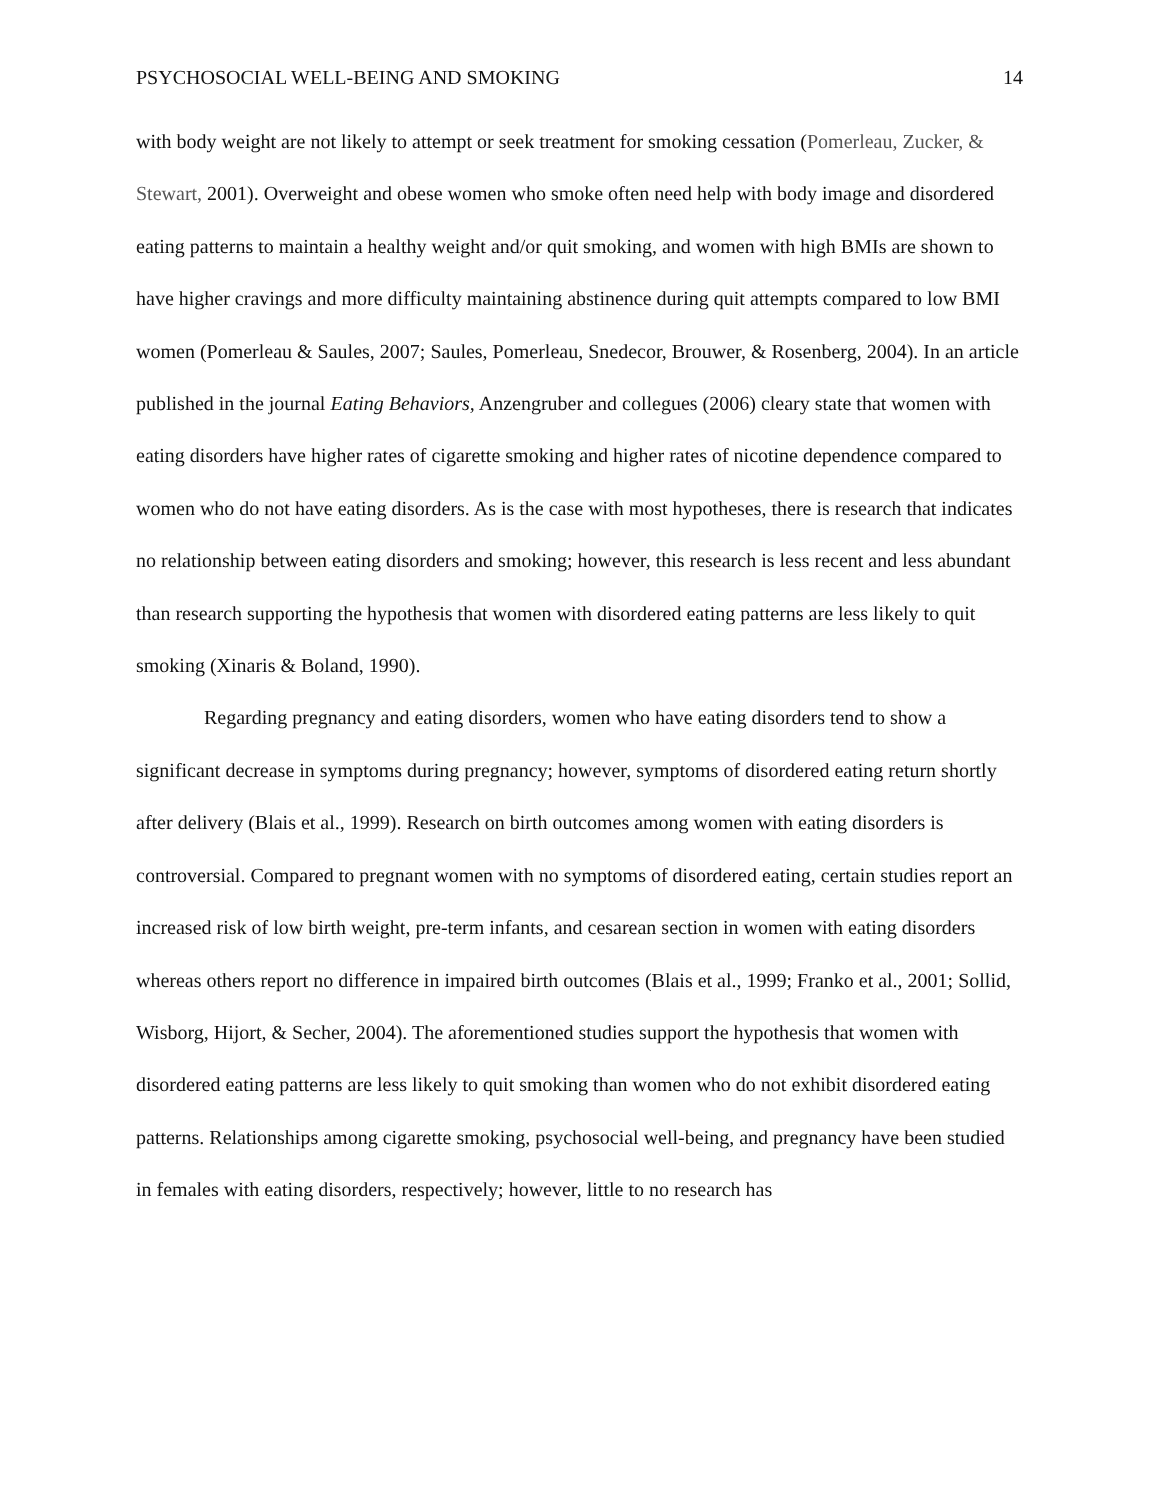PSYCHOSOCIAL WELL-BEING AND SMOKING 14
with body weight are not likely to attempt or seek treatment for smoking cessation (Pomerleau, Zucker, & Stewart, 2001). Overweight and obese women who smoke often need help with body image and disordered eating patterns to maintain a healthy weight and/or quit smoking, and women with high BMIs are shown to have higher cravings and more difficulty maintaining abstinence during quit attempts compared to low BMI women (Pomerleau & Saules, 2007; Saules, Pomerleau, Snedecor, Brouwer, & Rosenberg, 2004). In an article published in the journal Eating Behaviors, Anzengruber and collegues (2006) cleary state that women with eating disorders have higher rates of cigarette smoking and higher rates of nicotine dependence compared to women who do not have eating disorders. As is the case with most hypotheses, there is research that indicates no relationship between eating disorders and smoking; however, this research is less recent and less abundant than research supporting the hypothesis that women with disordered eating patterns are less likely to quit smoking (Xinaris & Boland, 1990).
Regarding pregnancy and eating disorders, women who have eating disorders tend to show a significant decrease in symptoms during pregnancy; however, symptoms of disordered eating return shortly after delivery (Blais et al., 1999). Research on birth outcomes among women with eating disorders is controversial. Compared to pregnant women with no symptoms of disordered eating, certain studies report an increased risk of low birth weight, pre-term infants, and cesarean section in women with eating disorders whereas others report no difference in impaired birth outcomes (Blais et al., 1999; Franko et al., 2001; Sollid, Wisborg, Hijort, & Secher, 2004). The aforementioned studies support the hypothesis that women with disordered eating patterns are less likely to quit smoking than women who do not exhibit disordered eating patterns. Relationships among cigarette smoking, psychosocial well-being, and pregnancy have been studied in females with eating disorders, respectively; however, little to no research has